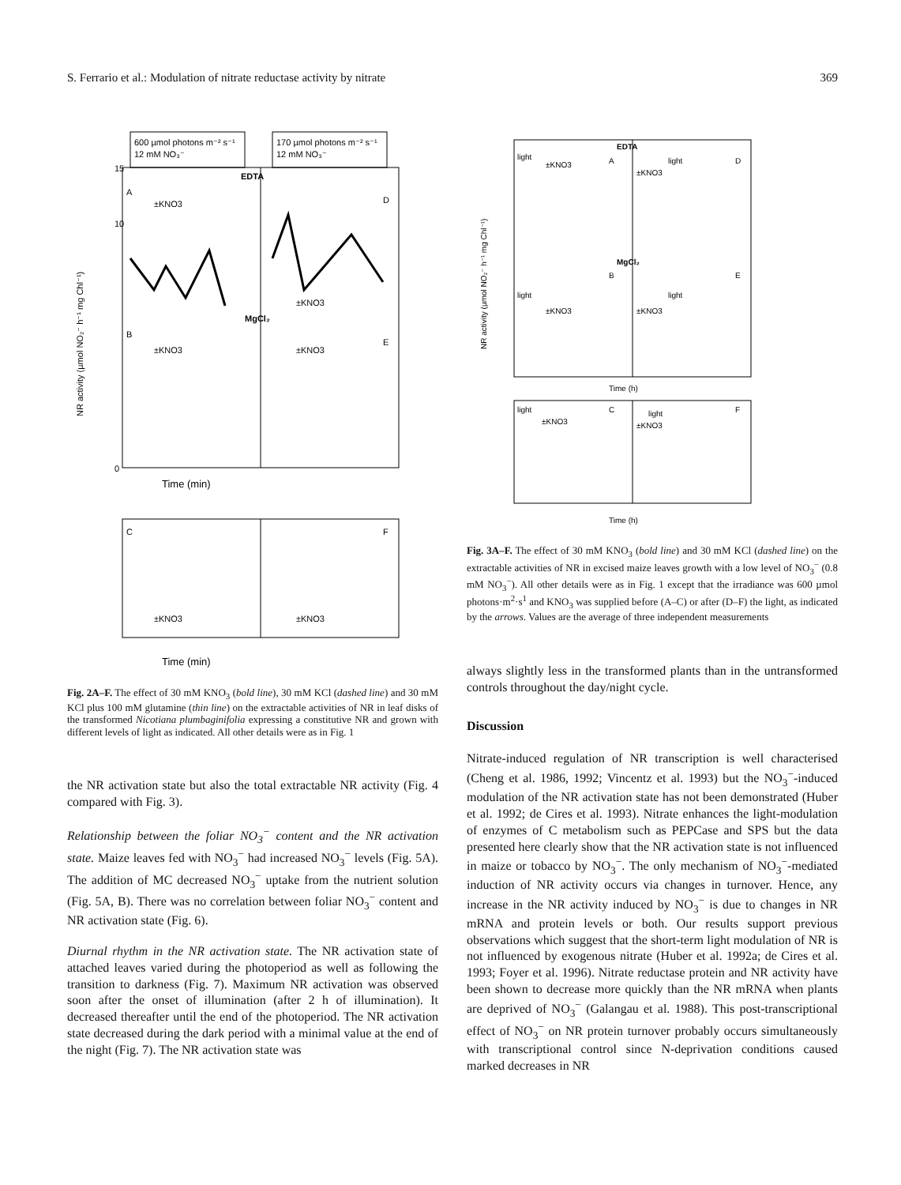S. Ferrario et al.: Modulation of nitrate reductase activity by nitrate 369
600 µmol photons m⁻² s⁻¹
12 mM NO₃⁻
170 µmol photons m⁻² s⁻¹
12 mM NO₃⁻
EDTA
MgCl₂
A
D
B
E
±KNO3
±KNO3
±KNO3
±KNO3
15
10
0
Time (min)
NR activity (µmol NO₂⁻ h⁻¹ mg Chl⁻¹)
C
F
±KNO3
±KNO3
Time (min)
Fig. 2A–F. The effect of 30 mM KNO<sub>3</sub> (bold line), 30 mM KCl (dashed line) and 30 mM KCl plus 100 mM glutamine (thin line) on the extractable activities of NR in leaf disks of the transformed Nicotiana plumbaginifolia expressing a constitutive NR and grown with different levels of light as indicated. All other details were as in Fig. 1
the NR activation state but also the total extractable NR activity (Fig. 4 compared with Fig. 3).
Relationship between the foliar NO<sub>3</sub><sup>−</sup> content and the NR activation state. Maize leaves fed with NO<sub>3</sub><sup>−</sup> had increased NO<sub>3</sub><sup>−</sup> levels (Fig. 5A). The addition of MC decreased NO<sub>3</sub><sup>−</sup> uptake from the nutrient solution (Fig. 5A, B). There was no correlation between foliar NO<sub>3</sub><sup>−</sup> content and NR activation state (Fig. 6).
Diurnal rhythm in the NR activation state. The NR activation state of attached leaves varied during the photoperiod as well as following the transition to darkness (Fig. 7). Maximum NR activation was observed soon after the onset of illumination (after 2 h of illumination). It decreased thereafter until the end of the photoperiod. The NR activation state decreased during the dark period with a minimal value at the end of the night (Fig. 7). The NR activation state was
EDTA
MgCl₂
light
±KNO3
A
light
±KNO3
D
light
±KNO3
B
light
±KNO3
E
Time (h)
NR activity (µmol NO₂⁻ h⁻¹ mg Chl⁻¹)
light
±KNO3
C
light
±KNO3
F
Time (h)
Fig. 3A–F. The effect of 30 mM KNO<sub>3</sub> (bold line) and 30 mM KCl (dashed line) on the extractable activities of NR in excised maize leaves growth with a low level of NO<sub>3</sub><sup>−</sup> (0.8 mM NO<sub>3</sub><sup>−</sup>). All other details were as in Fig. 1 except that the irradiance was 600 µmol photons·m<sup>2</sup>·s<sup>1</sup> and KNO<sub>3</sub> was supplied before (A–C) or after (D–F) the light, as indicated by the arrows. Values are the average of three independent measurements
always slightly less in the transformed plants than in the untransformed controls throughout the day/night cycle.
Discussion
Nitrate-induced regulation of NR transcription is well characterised (Cheng et al. 1986, 1992; Vincentz et al. 1993) but the NO<sub>3</sub><sup>−</sup>-induced modulation of the NR activation state has not been demonstrated (Huber et al. 1992; de Cires et al. 1993). Nitrate enhances the light-modulation of enzymes of C metabolism such as PEPCase and SPS but the data presented here clearly show that the NR activation state is not influenced in maize or tobacco by NO<sub>3</sub><sup>−</sup>. The only mechanism of NO<sub>3</sub><sup>−</sup>-mediated induction of NR activity occurs via changes in turnover. Hence, any increase in the NR activity induced by NO<sub>3</sub><sup>−</sup> is due to changes in NR mRNA and protein levels or both. Our results support previous observations which suggest that the short-term light modulation of NR is not influenced by exogenous nitrate (Huber et al. 1992a; de Cires et al. 1993; Foyer et al. 1996). Nitrate reductase protein and NR activity have been shown to decrease more quickly than the NR mRNA when plants are deprived of NO<sub>3</sub><sup>−</sup> (Galangau et al. 1988). This post-transcriptional effect of NO<sub>3</sub><sup>−</sup> on NR protein turnover probably occurs simultaneously with transcriptional control since N-deprivation conditions caused marked decreases in NR